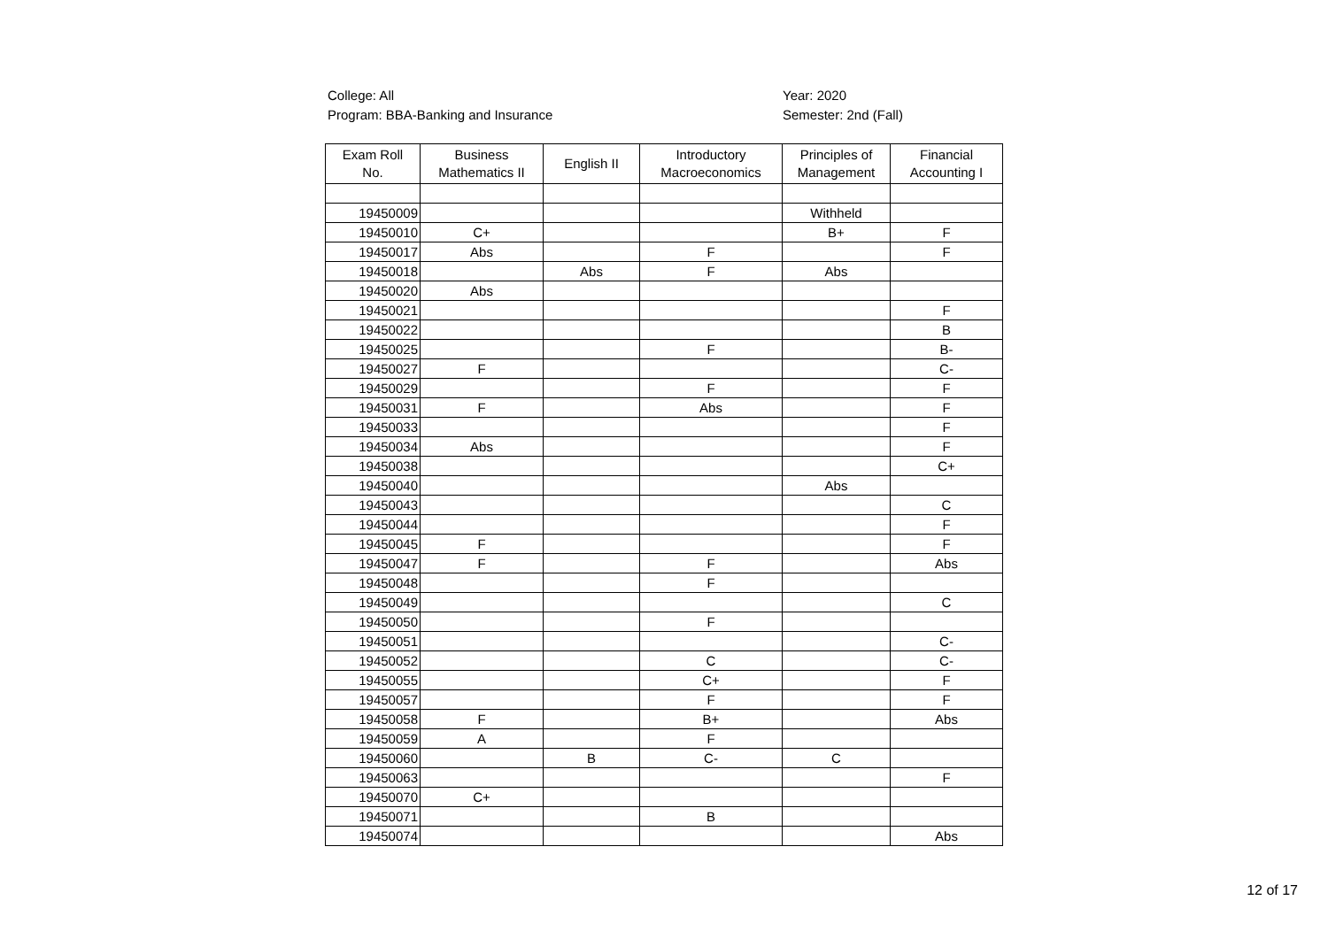College: All
Program: BBA-Banking and Insurance
Year: 2020
Semester: 2nd (Fall)
| Exam Roll No. | Business Mathematics II | English II | Introductory Macroeconomics | Principles of Management | Financial Accounting I |
| --- | --- | --- | --- | --- | --- |
| 19450009 | | | | Withheld | |
| 19450010 | C+ | | | B+ | F |
| 19450017 | Abs | | F | | F |
| 19450018 | | Abs | F | Abs | |
| 19450020 | Abs | | | | |
| 19450021 | | | | | F |
| 19450022 | | | | | B |
| 19450025 | | | F | | B- |
| 19450027 | F | | | | C- |
| 19450029 | | | F | | F |
| 19450031 | F | | Abs | | F |
| 19450033 | | | | | F |
| 19450034 | Abs | | | | F |
| 19450038 | | | | | C+ |
| 19450040 | | | | Abs | |
| 19450043 | | | | | C |
| 19450044 | | | | | F |
| 19450045 | F | | | | F |
| 19450047 | F | | F | | Abs |
| 19450048 | | | F | | |
| 19450049 | | | | | C |
| 19450050 | | | F | | |
| 19450051 | | | | | C- |
| 19450052 | | | C | | C- |
| 19450055 | | | C+ | | F |
| 19450057 | | | F | | F |
| 19450058 | F | | B+ | | Abs |
| 19450059 | A | | F | | |
| 19450060 | | B | C- | C | |
| 19450063 | | | | | F |
| 19450070 | C+ | | | | |
| 19450071 | | | B | | |
| 19450074 | | | | | Abs |
12 of 17